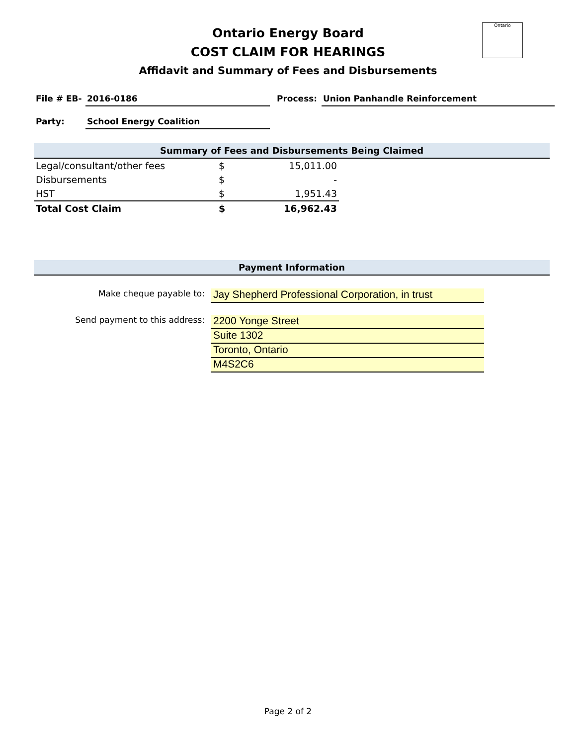Ontario
Ontario Energy Board
COST CLAIM FOR HEARINGS
Affidavit and Summary of Fees and Disbursements
File # EB-
2016-0186 Process: Union Panhandle Reinforcement
Party: School Energy Coalition
Summary of Fees and Disbursements Being Claimed
| Legal/consultant/other fees | $ | 15,011.00 |
| Disbursements | $ | - |
| HST | $ | 1,951.43 |
| Total Cost Claim | $ | 16,962.43 |
Payment Information
Make cheque payable to:
Jay Shepherd Professional Corporation, in trust
Send payment to this address:
2200 Yonge Street
Suite 1302
Toronto, Ontario
M4S2C6
Page 2 of 2